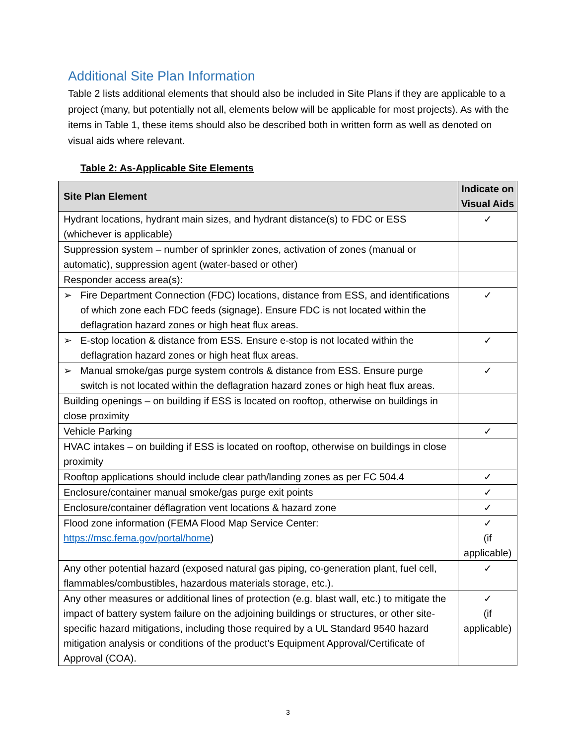Additional Site Plan Information
Table 2 lists additional elements that should also be included in Site Plans if they are applicable to a project (many, but potentially not all, elements below will be applicable for most projects). As with the items in Table 1, these items should also be described both in written form as well as denoted on visual aids where relevant.
Table 2: As-Applicable Site Elements
| Site Plan Element | Indicate on Visual Aids |
| --- | --- |
| Hydrant locations, hydrant main sizes, and hydrant distance(s) to FDC or ESS (whichever is applicable) | ✓ |
| Suppression system – number of sprinkler zones, activation of zones (manual or automatic), suppression agent (water-based or other) | |
| Responder access area(s): | |
| ➢ Fire Department Connection (FDC) locations, distance from ESS, and identifications of which zone each FDC feeds (signage). Ensure FDC is not located within the deflagration hazard zones or high heat flux areas. | ✓ |
| ➢ E-stop location & distance from ESS. Ensure e-stop is not located within the deflagration hazard zones or high heat flux areas. | ✓ |
| ➢ Manual smoke/gas purge system controls & distance from ESS. Ensure purge switch is not located within the deflagration hazard zones or high heat flux areas. | ✓ |
| Building openings – on building if ESS is located on rooftop, otherwise on buildings in close proximity | |
| Vehicle Parking | ✓ |
| HVAC intakes – on building if ESS is located on rooftop, otherwise on buildings in close proximity | |
| Rooftop applications should include clear path/landing zones as per FC 504.4 | ✓ |
| Enclosure/container manual smoke/gas purge exit points | ✓ |
| Enclosure/container déflagration vent locations & hazard zone | ✓ |
| Flood zone information (FEMA Flood Map Service Center: https://msc.fema.gov/portal/home ) | ✓ (if applicable) |
| Any other potential hazard (exposed natural gas piping, co-generation plant, fuel cell, flammables/combustibles, hazardous materials storage, etc.). | ✓ |
| Any other measures or additional lines of protection (e.g. blast wall, etc.) to mitigate the impact of battery system failure on the adjoining buildings or structures, or other site-specific hazard mitigations, including those required by a UL Standard 9540 hazard mitigation analysis or conditions of the product’s Equipment Approval/Certificate of Approval (COA). | ✓ (if applicable) |
3